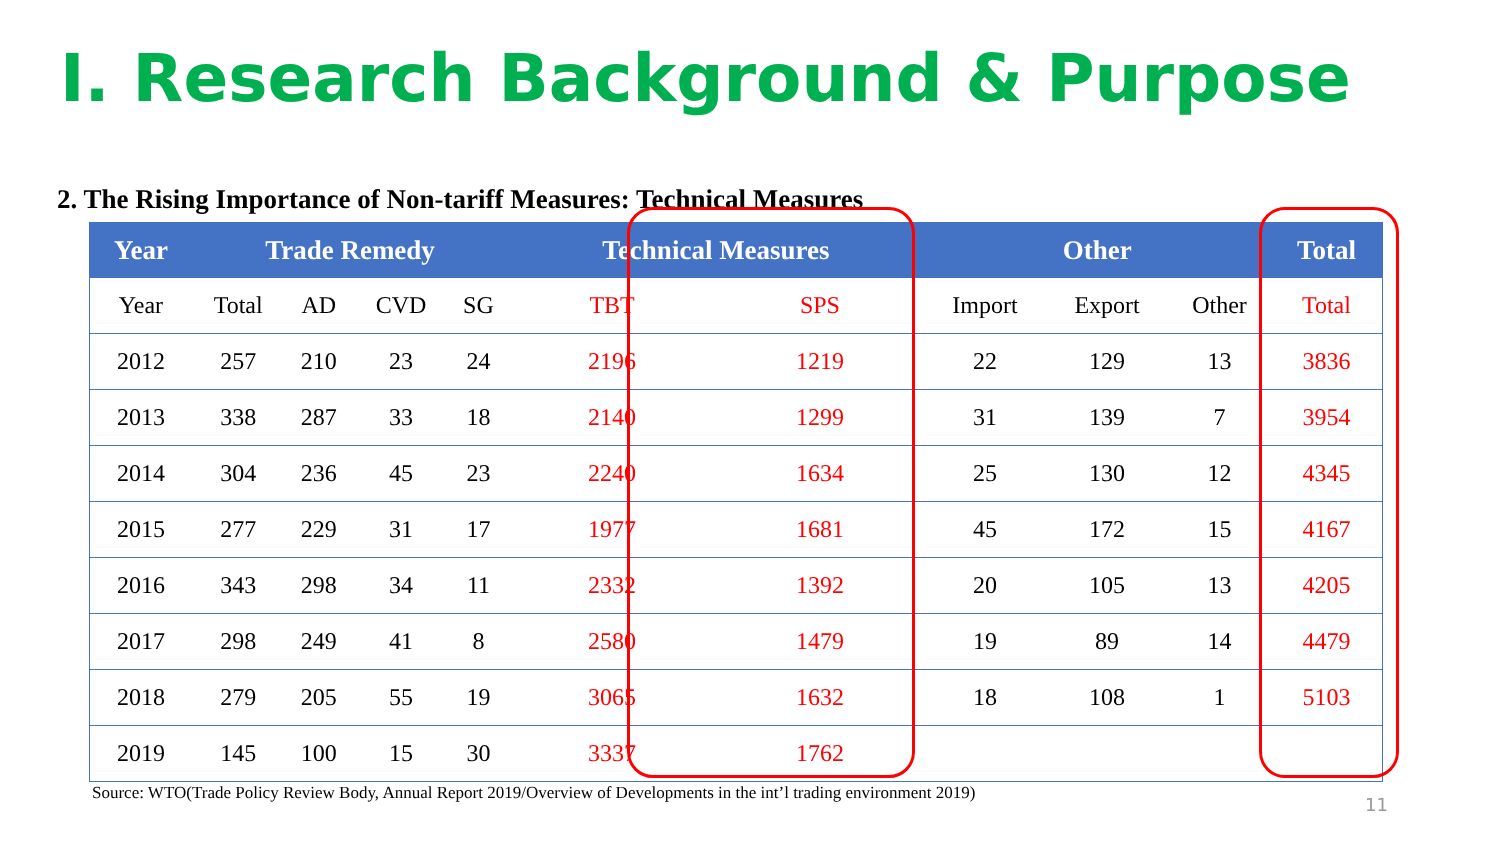Ⅰ. Research Background & Purpose
2. The Rising Importance of Non-tariff Measures: Technical Measures
| Year | Trade Remedy | | | | Technical Measures | | Other | | | Total |
| --- | --- | --- | --- | --- | --- | --- | --- | --- | --- | --- |
| Year | Total | AD | CVD | SG | TBT | SPS | Import | Export | Other | Total |
| 2012 | 257 | 210 | 23 | 24 | 2196 | 1219 | 22 | 129 | 13 | 3836 |
| 2013 | 338 | 287 | 33 | 18 | 2140 | 1299 | 31 | 139 | 7 | 3954 |
| 2014 | 304 | 236 | 45 | 23 | 2240 | 1634 | 25 | 130 | 12 | 4345 |
| 2015 | 277 | 229 | 31 | 17 | 1977 | 1681 | 45 | 172 | 15 | 4167 |
| 2016 | 343 | 298 | 34 | 11 | 2332 | 1392 | 20 | 105 | 13 | 4205 |
| 2017 | 298 | 249 | 41 | 8 | 2580 | 1479 | 19 | 89 | 14 | 4479 |
| 2018 | 279 | 205 | 55 | 19 | 3065 | 1632 | 18 | 108 | 1 | 5103 |
| 2019 | 145 | 100 | 15 | 30 | 3337 | 1762 | | | | |
Source: WTO(Trade Policy Review Body, Annual Report 2019/Overview of Developments in the int’l trading environment 2019)
11